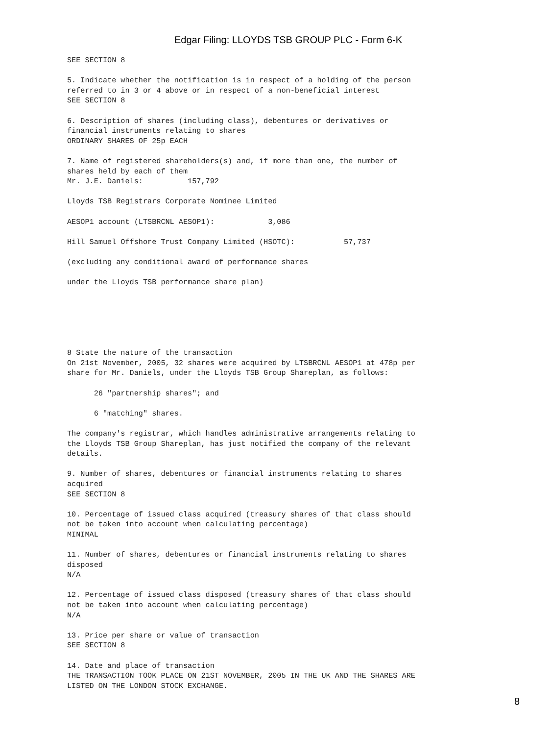Edgar Filing: LLOYDS TSB GROUP PLC - Form 6-K
SEE SECTION 8

5. Indicate whether the notification is in respect of a holding of the person
referred to in 3 or 4 above or in respect of a non-beneficial interest
SEE SECTION 8

6. Description of shares (including class), debentures or derivatives or
financial instruments relating to shares
ORDINARY SHARES OF 25p EACH

7. Name of registered shareholders(s) and, if more than one, the number of
shares held by each of them
Mr. J.E. Daniels:          157,792

Lloyds TSB Registrars Corporate Nominee Limited

AESOP1 account (LTSBRCNL AESOP1):            3,086

Hill Samuel Offshore Trust Company Limited (HSOTC):           57,737

(excluding any conditional award of performance shares

under the Lloyds TSB performance share plan)






8 State the nature of the transaction
On 21st November, 2005, 32 shares were acquired by LTSBRCNL AESOP1 at 478p per
share for Mr. Daniels, under the Lloyds TSB Group Shareplan, as follows:

      26 "partnership shares"; and

      6 "matching" shares.

The company's registrar, which handles administrative arrangements relating to
the Lloyds TSB Group Shareplan, has just notified the company of the relevant
details.

9. Number of shares, debentures or financial instruments relating to shares
acquired
SEE SECTION 8

10. Percentage of issued class acquired (treasury shares of that class should
not be taken into account when calculating percentage)
MINIMAL

11. Number of shares, debentures or financial instruments relating to shares
disposed
N/A

12. Percentage of issued class disposed (treasury shares of that class should
not be taken into account when calculating percentage)
N/A

13. Price per share or value of transaction
SEE SECTION 8

14. Date and place of transaction
THE TRANSACTION TOOK PLACE ON 21ST NOVEMBER, 2005 IN THE UK AND THE SHARES ARE
LISTED ON THE LONDON STOCK EXCHANGE.
8